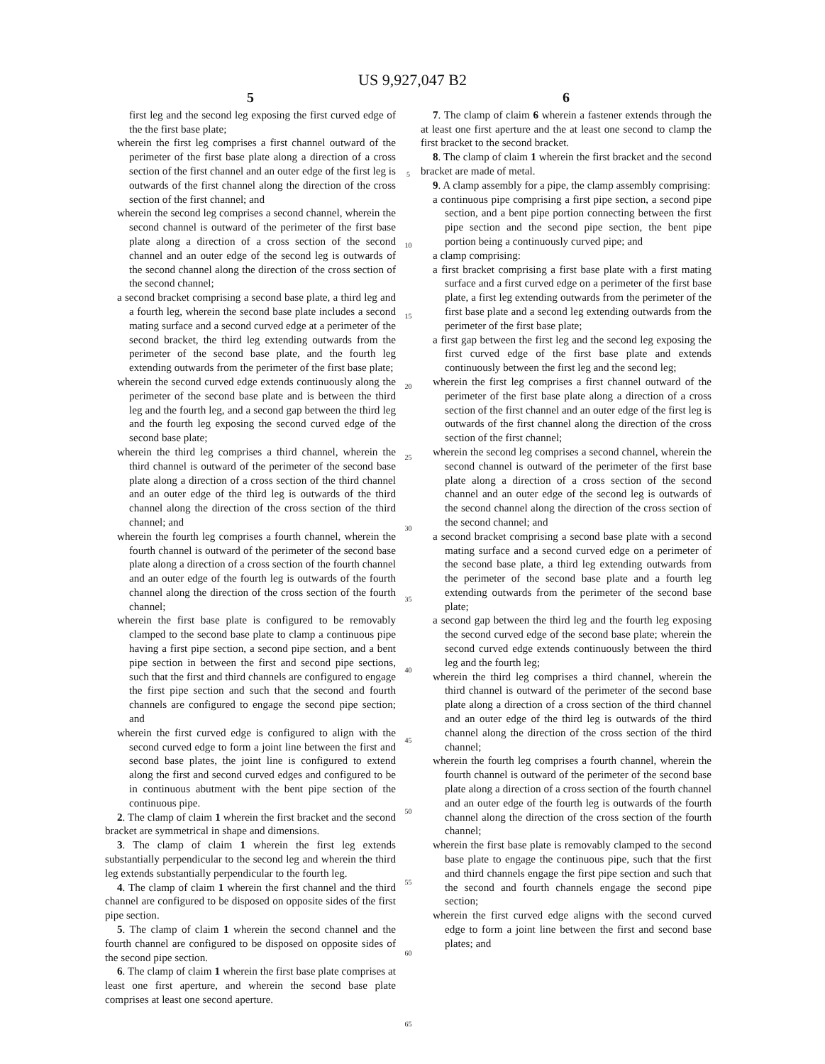US 9,927,047 B2
5
first leg and the second leg exposing the first curved edge of the the first base plate;
wherein the first leg comprises a first channel outward of the perimeter of the first base plate along a direction of a cross section of the first channel and an outer edge of the first leg is outwards of the first channel along the direction of the cross section of the first channel; and
wherein the second leg comprises a second channel, wherein the second channel is outward of the perimeter of the first base plate along a direction of a cross section of the second channel and an outer edge of the second leg is outwards of the second channel along the direction of the cross section of the second channel;
a second bracket comprising a second base plate, a third leg and a fourth leg, wherein the second base plate includes a second mating surface and a second curved edge at a perimeter of the second bracket, the third leg extending outwards from the perimeter of the second base plate, and the fourth leg extending outwards from the perimeter of the first base plate;
wherein the second curved edge extends continuously along the perimeter of the second base plate and is between the third leg and the fourth leg, and a second gap between the third leg and the fourth leg exposing the second curved edge of the second base plate;
wherein the third leg comprises a third channel, wherein the third channel is outward of the perimeter of the second base plate along a direction of a cross section of the third channel and an outer edge of the third leg is outwards of the third channel along the direction of the cross section of the third channel; and
wherein the fourth leg comprises a fourth channel, wherein the fourth channel is outward of the perimeter of the second base plate along a direction of a cross section of the fourth channel and an outer edge of the fourth leg is outwards of the fourth channel along the direction of the cross section of the fourth channel;
wherein the first base plate is configured to be removably clamped to the second base plate to clamp a continuous pipe having a first pipe section, a second pipe section, and a bent pipe section in between the first and second pipe sections, such that the first and third channels are configured to engage the first pipe section and such that the second and fourth channels are configured to engage the second pipe section; and
wherein the first curved edge is configured to align with the second curved edge to form a joint line between the first and second base plates, the joint line is configured to extend along the first and second curved edges and configured to be in continuous abutment with the bent pipe section of the continuous pipe.
2. The clamp of claim 1 wherein the first bracket and the second bracket are symmetrical in shape and dimensions.
3. The clamp of claim 1 wherein the first leg extends substantially perpendicular to the second leg and wherein the third leg extends substantially perpendicular to the fourth leg.
4. The clamp of claim 1 wherein the first channel and the third channel are configured to be disposed on opposite sides of the first pipe section.
5. The clamp of claim 1 wherein the second channel and the fourth channel are configured to be disposed on opposite sides of the second pipe section.
6. The clamp of claim 1 wherein the first base plate comprises at least one first aperture, and wherein the second base plate comprises at least one second aperture.
5
10
15
20
25
30
35
40
45
50
55
60
65
6
7. The clamp of claim 6 wherein a fastener extends through the at least one first aperture and the at least one second to clamp the first bracket to the second bracket.
8. The clamp of claim 1 wherein the first bracket and the second bracket are made of metal.
9. A clamp assembly for a pipe, the clamp assembly comprising:
a continuous pipe comprising a first pipe section, a second pipe section, and a bent pipe portion connecting between the first pipe section and the second pipe section, the bent pipe portion being a continuously curved pipe; and
a clamp comprising:
a first bracket comprising a first base plate with a first mating surface and a first curved edge on a perimeter of the first base plate, a first leg extending outwards from the perimeter of the first base plate and a second leg extending outwards from the perimeter of the first base plate;
a first gap between the first leg and the second leg exposing the first curved edge of the first base plate and extends continuously between the first leg and the second leg;
wherein the first leg comprises a first channel outward of the perimeter of the first base plate along a direction of a cross section of the first channel and an outer edge of the first leg is outwards of the first channel along the direction of the cross section of the first channel;
wherein the second leg comprises a second channel, wherein the second channel is outward of the perimeter of the first base plate along a direction of a cross section of the second channel and an outer edge of the second leg is outwards of the second channel along the direction of the cross section of the second channel; and
a second bracket comprising a second base plate with a second mating surface and a second curved edge on a perimeter of the second base plate, a third leg extending outwards from the perimeter of the second base plate and a fourth leg extending outwards from the perimeter of the second base plate;
a second gap between the third leg and the fourth leg exposing the second curved edge of the second base plate; wherein the second curved edge extends continuously between the third leg and the fourth leg;
wherein the third leg comprises a third channel, wherein the third channel is outward of the perimeter of the second base plate along a direction of a cross section of the third channel and an outer edge of the third leg is outwards of the third channel along the direction of the cross section of the third channel;
wherein the fourth leg comprises a fourth channel, wherein the fourth channel is outward of the perimeter of the second base plate along a direction of a cross section of the fourth channel and an outer edge of the fourth leg is outwards of the fourth channel along the direction of the cross section of the fourth channel;
wherein the first base plate is removably clamped to the second base plate to engage the continuous pipe, such that the first and third channels engage the first pipe section and such that the second and fourth channels engage the second pipe section;
wherein the first curved edge aligns with the second curved edge to form a joint line between the first and second base plates; and